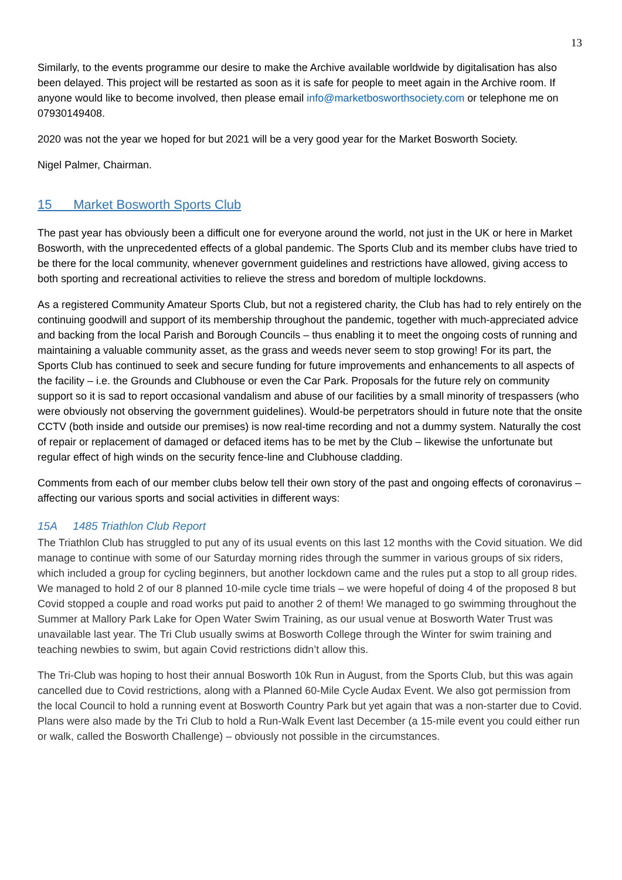13
Similarly, to the events programme our desire to make the Archive available worldwide by digitalisation has also been delayed. This project will be restarted as soon as it is safe for people to meet again in the Archive room. If anyone would like to become involved, then please email info@marketbosworthsociety.com or telephone me on 07930149408.
2020 was not the year we hoped for but 2021 will be a very good year for the Market Bosworth Society.
Nigel Palmer, Chairman.
15 Market Bosworth Sports Club
The past year has obviously been a difficult one for everyone around the world, not just in the UK or here in Market Bosworth, with the unprecedented effects of a global pandemic. The Sports Club and its member clubs have tried to be there for the local community, whenever government guidelines and restrictions have allowed, giving access to both sporting and recreational activities to relieve the stress and boredom of multiple lockdowns.
As a registered Community Amateur Sports Club, but not a registered charity, the Club has had to rely entirely on the continuing goodwill and support of its membership throughout the pandemic, together with much-appreciated advice and backing from the local Parish and Borough Councils – thus enabling it to meet the ongoing costs of running and maintaining a valuable community asset, as the grass and weeds never seem to stop growing! For its part, the Sports Club has continued to seek and secure funding for future improvements and enhancements to all aspects of the facility – i.e. the Grounds and Clubhouse or even the Car Park. Proposals for the future rely on community support so it is sad to report occasional vandalism and abuse of our facilities by a small minority of trespassers (who were obviously not observing the government guidelines). Would-be perpetrators should in future note that the onsite CCTV (both inside and outside our premises) is now real-time recording and not a dummy system. Naturally the cost of repair or replacement of damaged or defaced items has to be met by the Club – likewise the unfortunate but regular effect of high winds on the security fence-line and Clubhouse cladding.
Comments from each of our member clubs below tell their own story of the past and ongoing effects of coronavirus – affecting our various sports and social activities in different ways:
15A 1485 Triathlon Club Report
The Triathlon Club has struggled to put any of its usual events on this last 12 months with the Covid situation. We did manage to continue with some of our Saturday morning rides through the summer in various groups of six riders, which included a group for cycling beginners, but another lockdown came and the rules put a stop to all group rides. We managed to hold 2 of our 8 planned 10-mile cycle time trials – we were hopeful of doing 4 of the proposed 8 but Covid stopped a couple and road works put paid to another 2 of them! We managed to go swimming throughout the Summer at Mallory Park Lake for Open Water Swim Training, as our usual venue at Bosworth Water Trust was unavailable last year. The Tri Club usually swims at Bosworth College through the Winter for swim training and teaching newbies to swim, but again Covid restrictions didn’t allow this.
The Tri-Club was hoping to host their annual Bosworth 10k Run in August, from the Sports Club, but this was again cancelled due to Covid restrictions, along with a Planned 60-Mile Cycle Audax Event. We also got permission from the local Council to hold a running event at Bosworth Country Park but yet again that was a non-starter due to Covid. Plans were also made by the Tri Club to hold a Run-Walk Event last December (a 15-mile event you could either run or walk, called the Bosworth Challenge) – obviously not possible in the circumstances.